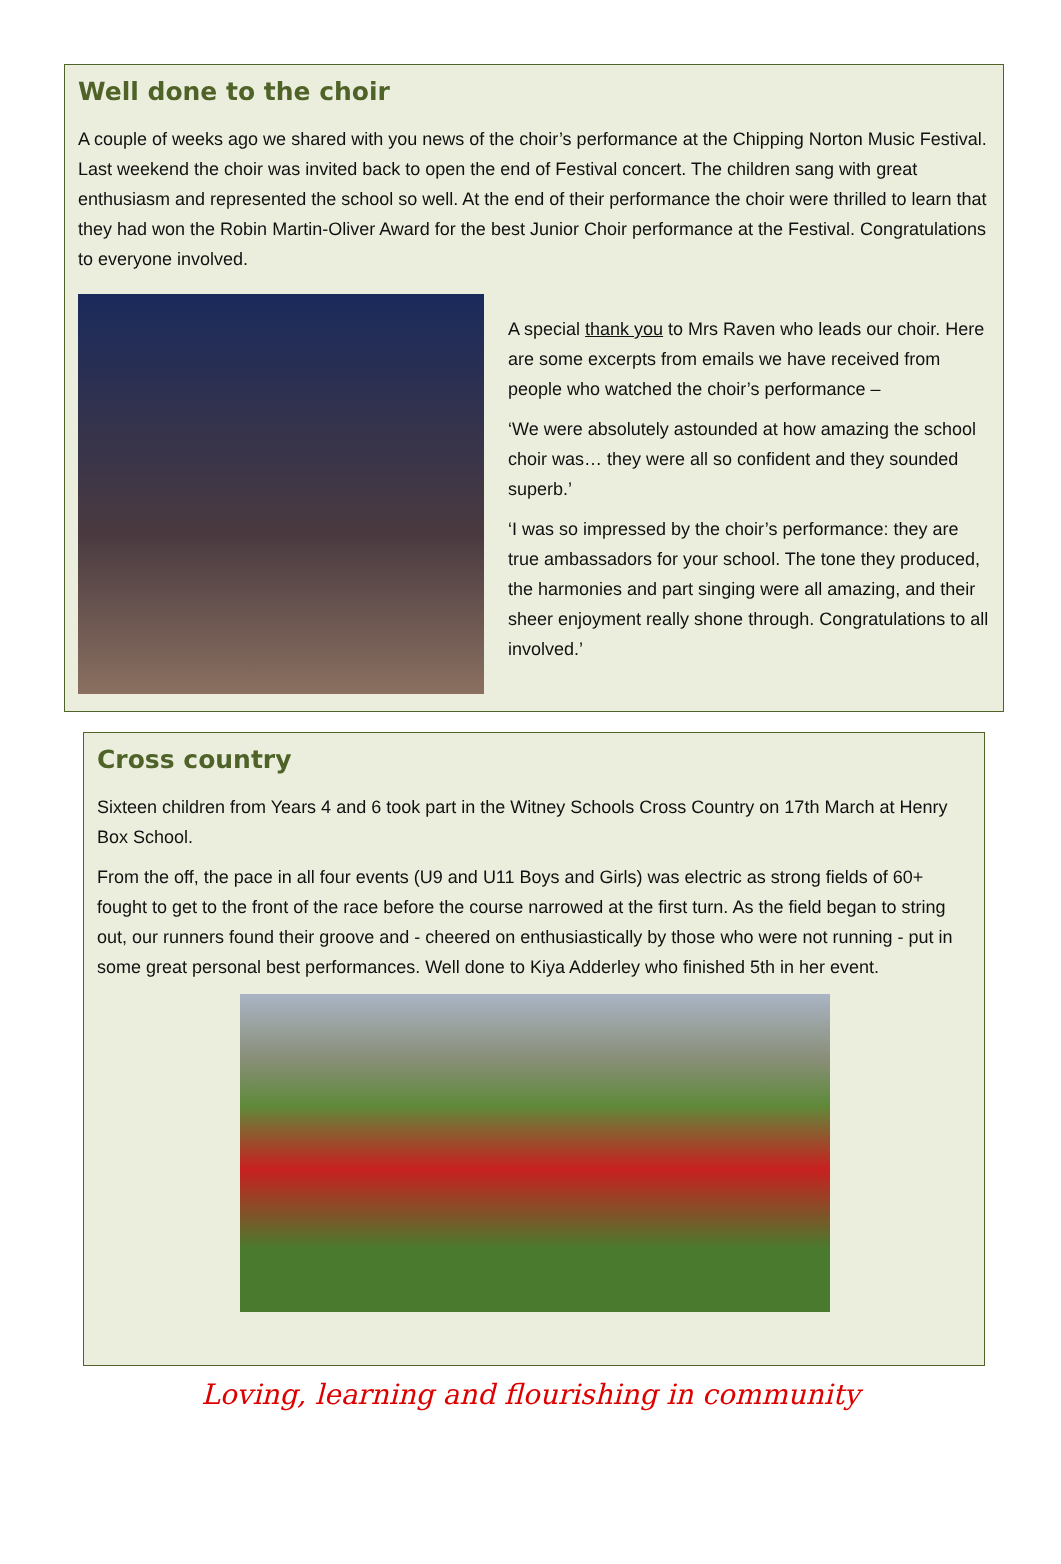Well done to the choir
A couple of weeks ago we shared with you news of the choir’s performance at the Chipping Norton Music Festival. Last weekend the choir was invited back to open the end of Festival concert. The children sang with great enthusiasm and represented the school so well. At the end of their performance the choir were thrilled to learn that they had won the Robin Martin-Oliver Award for the best Junior Choir performance at the Festival. Congratulations to everyone involved.
A special thank you to Mrs Raven who leads our choir. Here are some excerpts from emails we have received from people who watched the choir’s performance –
‘We were absolutely astounded at how amazing the school choir was… they were all so confident and they sounded superb.’
‘I was so impressed by the choir’s performance: they are true ambassadors for your school. The tone they produced, the harmonies and part singing were all amazing, and their sheer enjoyment really shone through. Congratulations to all involved.’
Cross country
Sixteen children from Years 4 and 6 took part in the Witney Schools Cross Country on 17th March at Henry Box School.
From the off, the pace in all four events (U9 and U11 Boys and Girls) was electric as strong fields of 60+ fought to get to the front of the race before the course narrowed at the first turn. As the field began to string out, our runners found their groove and - cheered on enthusiastically by those who were not running - put in some great personal best performances. Well done to Kiya Adderley who finished 5th in her event.
Loving, learning and flourishing in community